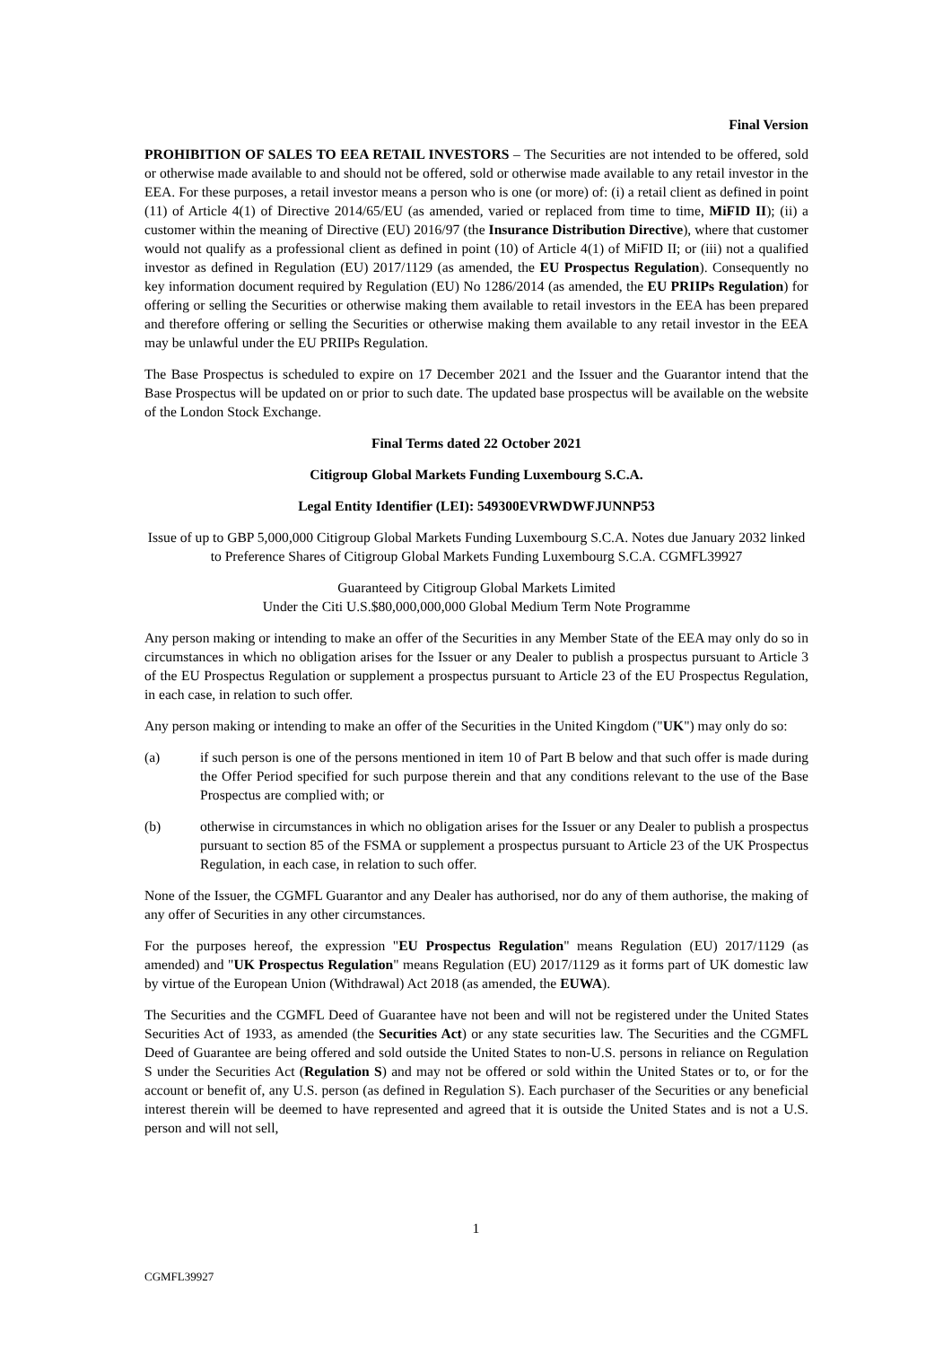Final Version
PROHIBITION OF SALES TO EEA RETAIL INVESTORS – The Securities are not intended to be offered, sold or otherwise made available to and should not be offered, sold or otherwise made available to any retail investor in the EEA. For these purposes, a retail investor means a person who is one (or more) of: (i) a retail client as defined in point (11) of Article 4(1) of Directive 2014/65/EU (as amended, varied or replaced from time to time, MiFID II); (ii) a customer within the meaning of Directive (EU) 2016/97 (the Insurance Distribution Directive), where that customer would not qualify as a professional client as defined in point (10) of Article 4(1) of MiFID II; or (iii) not a qualified investor as defined in Regulation (EU) 2017/1129 (as amended, the EU Prospectus Regulation). Consequently no key information document required by Regulation (EU) No 1286/2014 (as amended, the EU PRIIPs Regulation) for offering or selling the Securities or otherwise making them available to retail investors in the EEA has been prepared and therefore offering or selling the Securities or otherwise making them available to any retail investor in the EEA may be unlawful under the EU PRIIPs Regulation.
The Base Prospectus is scheduled to expire on 17 December 2021 and the Issuer and the Guarantor intend that the Base Prospectus will be updated on or prior to such date. The updated base prospectus will be available on the website of the London Stock Exchange.
Final Terms dated 22 October 2021
Citigroup Global Markets Funding Luxembourg S.C.A.
Legal Entity Identifier (LEI): 549300EVRWDWFJUNNP53
Issue of up to GBP 5,000,000 Citigroup Global Markets Funding Luxembourg S.C.A. Notes due January 2032 linked to Preference Shares of Citigroup Global Markets Funding Luxembourg S.C.A. CGMFL39927
Guaranteed by Citigroup Global Markets Limited
Under the Citi U.S.$80,000,000,000 Global Medium Term Note Programme
Any person making or intending to make an offer of the Securities in any Member State of the EEA may only do so in circumstances in which no obligation arises for the Issuer or any Dealer to publish a prospectus pursuant to Article 3 of the EU Prospectus Regulation or supplement a prospectus pursuant to Article 23 of the EU Prospectus Regulation, in each case, in relation to such offer.
Any person making or intending to make an offer of the Securities in the United Kingdom ("UK") may only do so:
(a) if such person is one of the persons mentioned in item 10 of Part B below and that such offer is made during the Offer Period specified for such purpose therein and that any conditions relevant to the use of the Base Prospectus are complied with; or
(b) otherwise in circumstances in which no obligation arises for the Issuer or any Dealer to publish a prospectus pursuant to section 85 of the FSMA or supplement a prospectus pursuant to Article 23 of the UK Prospectus Regulation, in each case, in relation to such offer.
None of the Issuer, the CGMFL Guarantor and any Dealer has authorised, nor do any of them authorise, the making of any offer of Securities in any other circumstances.
For the purposes hereof, the expression "EU Prospectus Regulation" means Regulation (EU) 2017/1129 (as amended) and "UK Prospectus Regulation" means Regulation (EU) 2017/1129 as it forms part of UK domestic law by virtue of the European Union (Withdrawal) Act 2018 (as amended, the EUWA).
The Securities and the CGMFL Deed of Guarantee have not been and will not be registered under the United States Securities Act of 1933, as amended (the Securities Act) or any state securities law. The Securities and the CGMFL Deed of Guarantee are being offered and sold outside the United States to non-U.S. persons in reliance on Regulation S under the Securities Act (Regulation S) and may not be offered or sold within the United States or to, or for the account or benefit of, any U.S. person (as defined in Regulation S). Each purchaser of the Securities or any beneficial interest therein will be deemed to have represented and agreed that it is outside the United States and is not a U.S. person and will not sell,
1
CGMFL39927